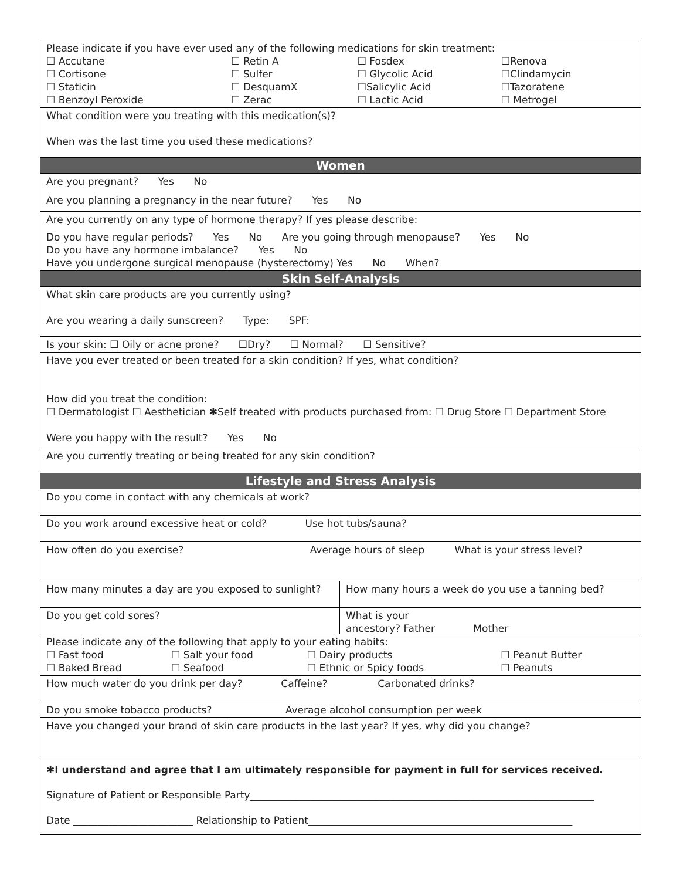Please indicate if you have ever used any of the following medications for skin treatment:
| ☐ Accutane ☐ Cortisone ☐ Staticin ☐ Benzoyl Peroxide | ☐ Retin A ☐ Sulfer ☐ DesquamX ☐ Zerac | ☐ Fosdex ☐ Glycolic Acid ☐Salicylic Acid ☐ Lactic Acid | ☐Renova ☐Clindamycin ☐Tazoratene ☐ Metrogel |
What condition were you treating with this medication(s)?
When was the last time you used these medications?
Women
Are you pregnant? Yes No
Are you planning a pregnancy in the near future? Yes No
Are you currently on any type of hormone therapy? If yes please describe:
Do you have regular periods? Yes No Are you going through menopause? Yes No
Do you have any hormone imbalance? Yes No
Have you undergone surgical menopause (hysterectomy) Yes No When?
Skin Self-Analysis
What skin care products are you currently using?
Are you wearing a daily sunscreen? Type: SPF:
Is your skin: ☐ Oily or acne prone? ☐Dry? ☐ Normal? ☐ Sensitive?
Have you ever treated or been treated for a skin condition? If yes, what condition?
How did you treat the condition:
☐ Dermatologist ☐ Aesthetician ✱Self treated with products purchased from: ☐ Drug Store ☐ Department Store
Were you happy with the result? Yes No
Are you currently treating or being treated for any skin condition?
Lifestyle and Stress Analysis
Do you come in contact with any chemicals at work?
Do you work around excessive heat or cold? Use hot tubs/sauna?
How often do you exercise? Average hours of sleep What is your stress level?
How many minutes a day are you exposed to sunlight?
How many hours a week do you use a tanning bed?
Do you get cold sores? What is your
ancestory? Father Mother
Please indicate any of the following that apply to your eating habits:
| ☐ Fast food ☐ Baked Bread | ☐ Salt your food ☐ Seafood | ☐ Dairy products ☐ Ethnic or Spicy foods | ☐ Peanut Butter ☐ Peanuts |
How much water do you drink per day? Caffeine? Carbonated drinks?
Do you smoke tobacco products? Average alcohol consumption per week
Have you changed your brand of skin care products in the last year? If yes, why did you change?
✱I understand and agree that I am ultimately responsible for payment in full for services received.
Signature of Patient or Responsible Party_____________________________________________________________________
Date ________________________ Relationship to Patient_____________________________________________________